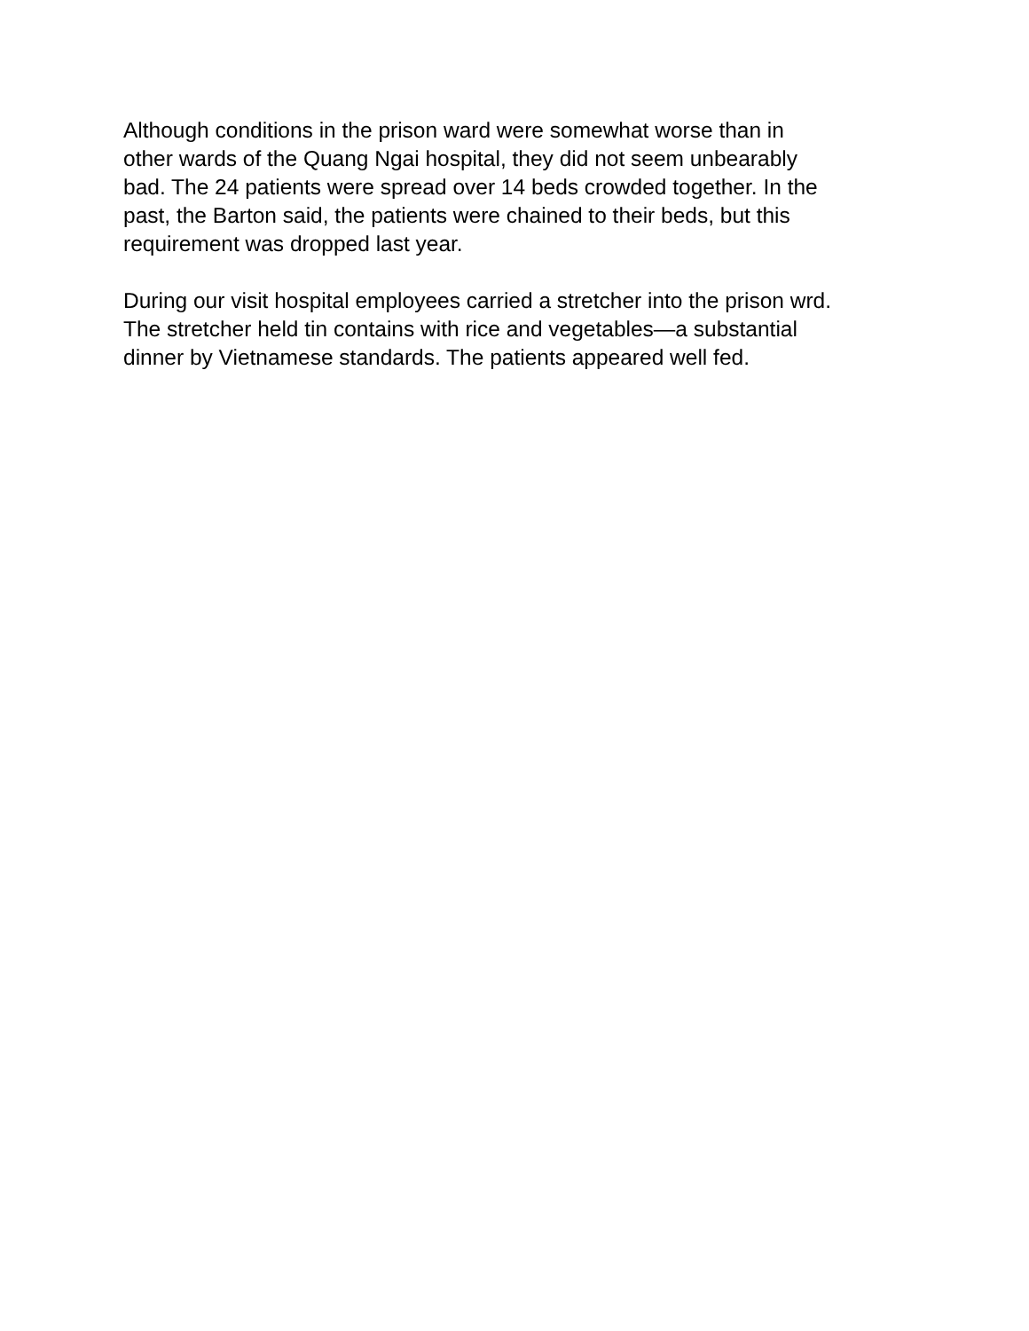Although conditions in the prison ward were somewhat worse than in
other wards of the Quang Ngai hospital, they did not seem unbearably
bad. The 24 patients were spread over 14 beds crowded together. In the
past, the Barton said, the patients were chained to their beds, but this
requirement was dropped last year.
During our visit hospital employees carried a stretcher into the prison wrd.
The stretcher held tin contains with rice and vegetables—a substantial
dinner by Vietnamese standards. The patients appeared well fed.